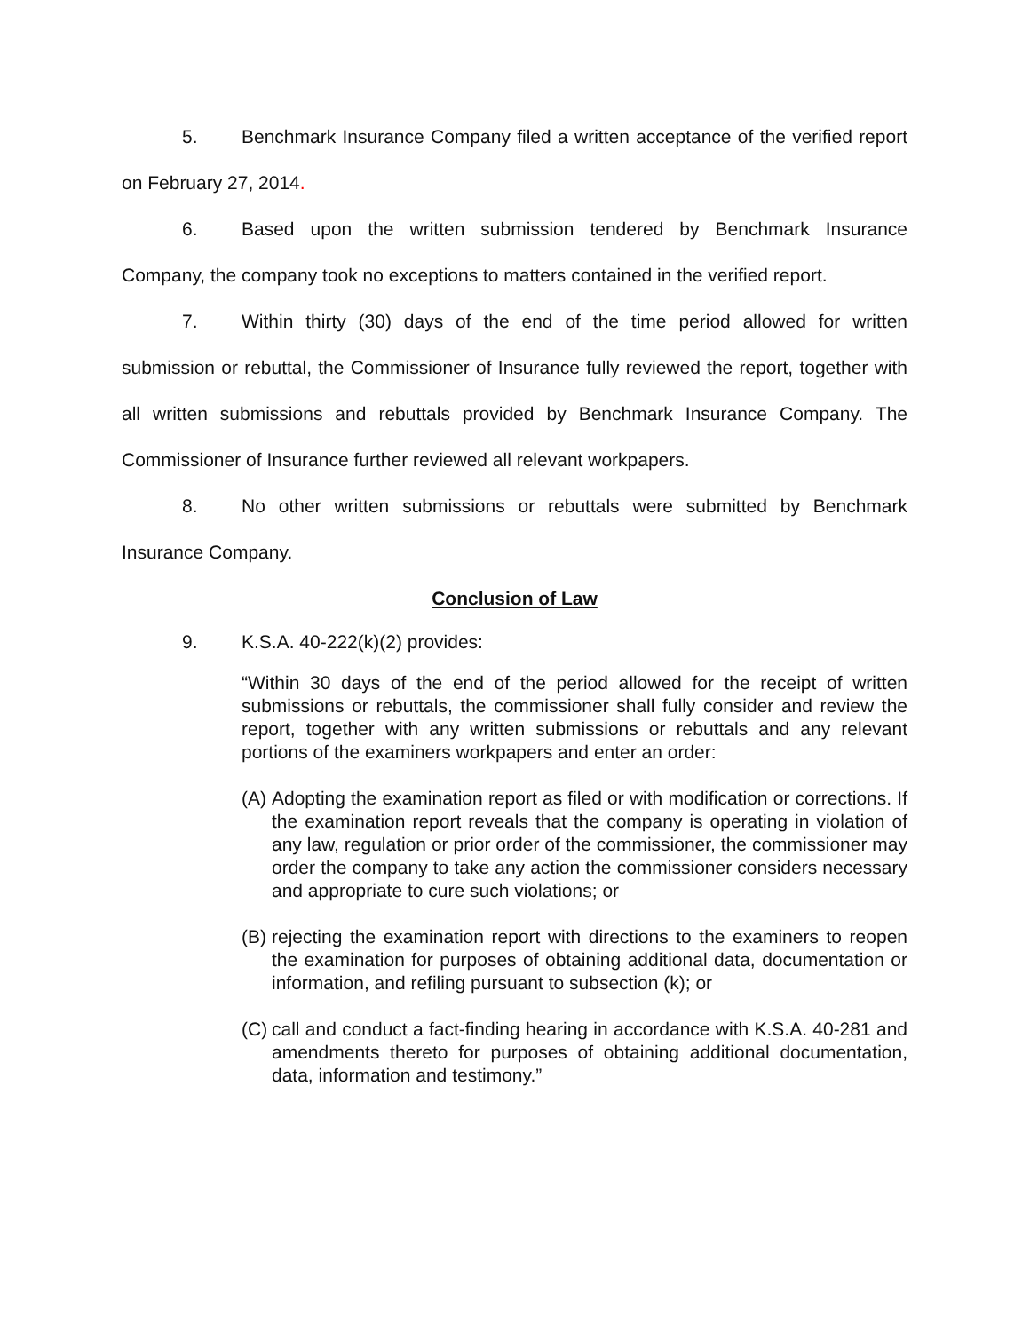5. Benchmark Insurance Company filed a written acceptance of the verified report on February 27, 2014.
6. Based upon the written submission tendered by Benchmark Insurance Company, the company took no exceptions to matters contained in the verified report.
7. Within thirty (30) days of the end of the time period allowed for written submission or rebuttal, the Commissioner of Insurance fully reviewed the report, together with all written submissions and rebuttals provided by Benchmark Insurance Company. The Commissioner of Insurance further reviewed all relevant workpapers.
8. No other written submissions or rebuttals were submitted by Benchmark Insurance Company.
Conclusion of Law
9. K.S.A. 40-222(k)(2) provides:
“Within 30 days of the end of the period allowed for the receipt of written submissions or rebuttals, the commissioner shall fully consider and review the report, together with any written submissions or rebuttals and any relevant portions of the examiners workpapers and enter an order:
(A)
Adopting the examination report as filed or with modification or corrections. If the examination report reveals that the company is operating in violation of any law, regulation or prior order of the commissioner, the commissioner may order the company to take any action the commissioner considers necessary and appropriate to cure such violations; or
(B)
rejecting the examination report with directions to the examiners to reopen the examination for purposes of obtaining additional data, documentation or information, and refiling pursuant to subsection (k); or
(C)
call and conduct a fact-finding hearing in accordance with K.S.A. 40-281 and amendments thereto for purposes of obtaining additional documentation, data, information and testimony.”